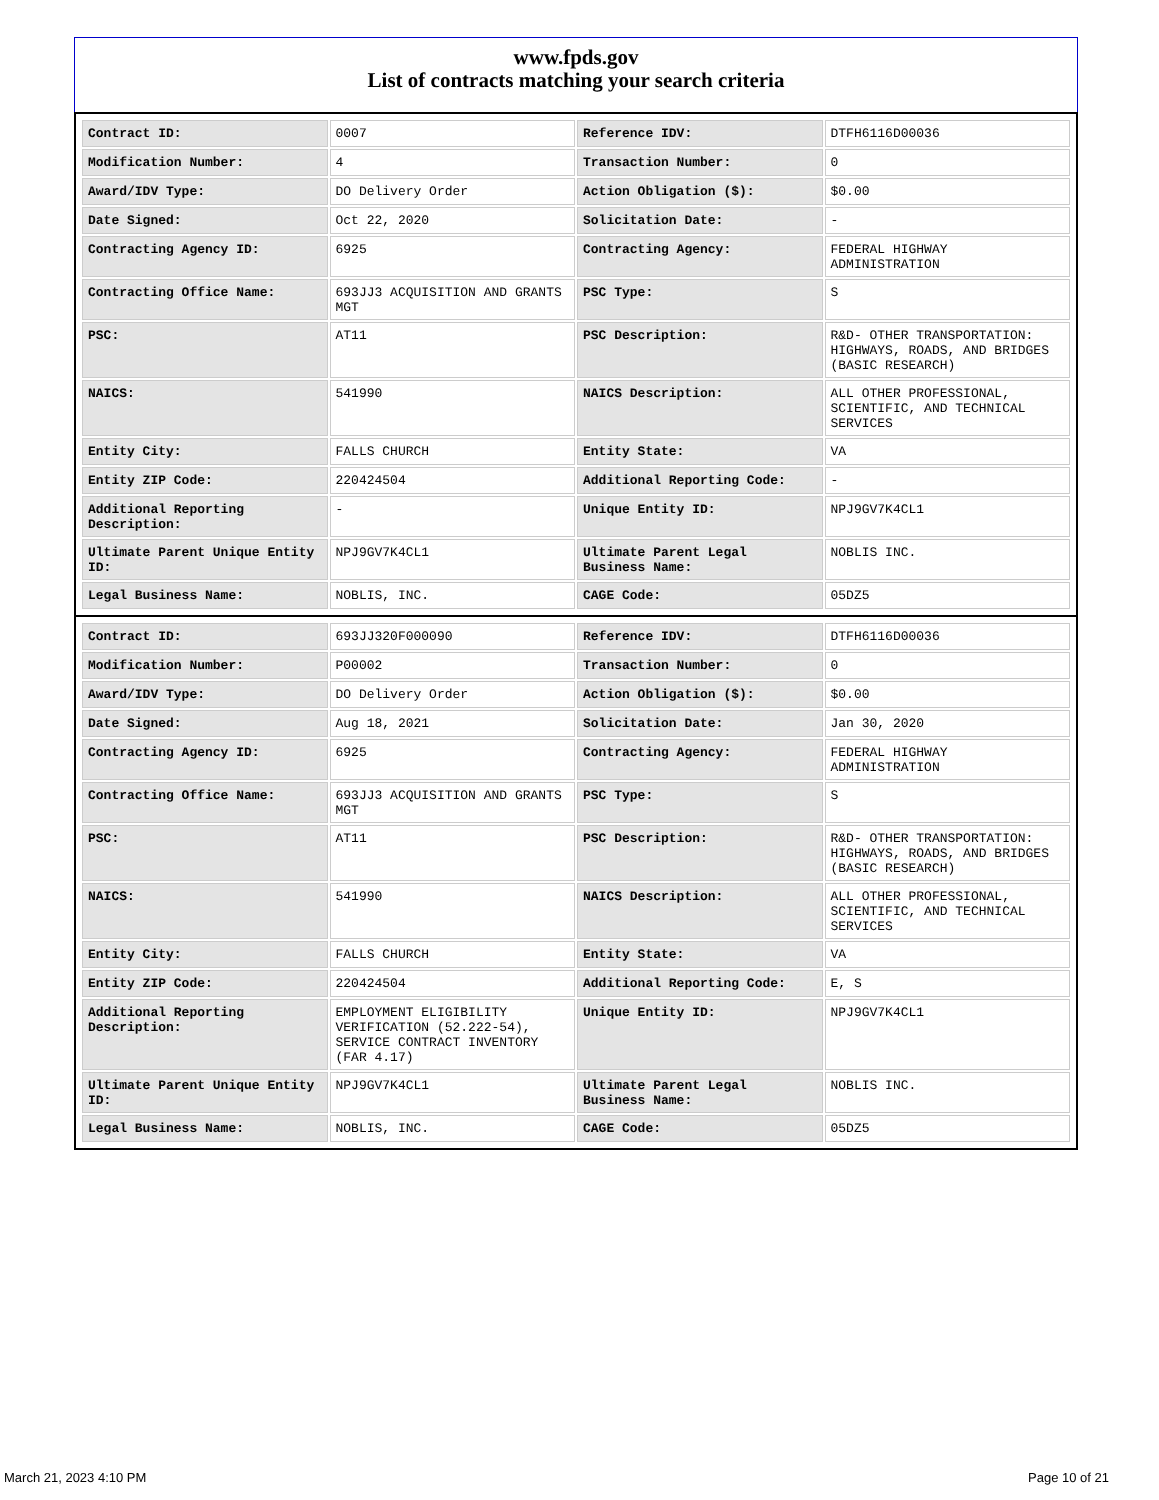www.fpds.gov
List of contracts matching your search criteria
| Contract ID: | 0007 | Reference IDV: | DTFH6116D00036 |
| Modification Number: | 4 | Transaction Number: | 0 |
| Award/IDV Type: | DO Delivery Order | Action Obligation ($): | $0.00 |
| Date Signed: | Oct 22, 2020 | Solicitation Date: | - |
| Contracting Agency ID: | 6925 | Contracting Agency: | FEDERAL HIGHWAY ADMINISTRATION |
| Contracting Office Name: | 693JJ3 ACQUISITION AND GRANTS MGT | PSC Type: | S |
| PSC: | AT11 | PSC Description: | R&D- OTHER TRANSPORTATION: HIGHWAYS, ROADS, AND BRIDGES (BASIC RESEARCH) |
| NAICS: | 541990 | NAICS Description: | ALL OTHER PROFESSIONAL, SCIENTIFIC, AND TECHNICAL SERVICES |
| Entity City: | FALLS CHURCH | Entity State: | VA |
| Entity ZIP Code: | 220424504 | Additional Reporting Code: | - |
| Additional Reporting Description: | - | Unique Entity ID: | NPJ9GV7K4CL1 |
| Ultimate Parent Unique Entity ID: | NPJ9GV7K4CL1 | Ultimate Parent Legal Business Name: | NOBLIS INC. |
| Legal Business Name: | NOBLIS, INC. | CAGE Code: | 05DZ5 |
| Contract ID: | 693JJ320F000090 | Reference IDV: | DTFH6116D00036 |
| Modification Number: | P00002 | Transaction Number: | 0 |
| Award/IDV Type: | DO Delivery Order | Action Obligation ($): | $0.00 |
| Date Signed: | Aug 18, 2021 | Solicitation Date: | Jan 30, 2020 |
| Contracting Agency ID: | 6925 | Contracting Agency: | FEDERAL HIGHWAY ADMINISTRATION |
| Contracting Office Name: | 693JJ3 ACQUISITION AND GRANTS MGT | PSC Type: | S |
| PSC: | AT11 | PSC Description: | R&D- OTHER TRANSPORTATION: HIGHWAYS, ROADS, AND BRIDGES (BASIC RESEARCH) |
| NAICS: | 541990 | NAICS Description: | ALL OTHER PROFESSIONAL, SCIENTIFIC, AND TECHNICAL SERVICES |
| Entity City: | FALLS CHURCH | Entity State: | VA |
| Entity ZIP Code: | 220424504 | Additional Reporting Code: | E, S |
| Additional Reporting Description: | EMPLOYMENT ELIGIBILITY VERIFICATION (52.222-54), SERVICE CONTRACT INVENTORY (FAR 4.17) | Unique Entity ID: | NPJ9GV7K4CL1 |
| Ultimate Parent Unique Entity ID: | NPJ9GV7K4CL1 | Ultimate Parent Legal Business Name: | NOBLIS INC. |
| Legal Business Name: | NOBLIS, INC. | CAGE Code: | 05DZ5 |
March 21, 2023 4:10 PM Page 10 of 21